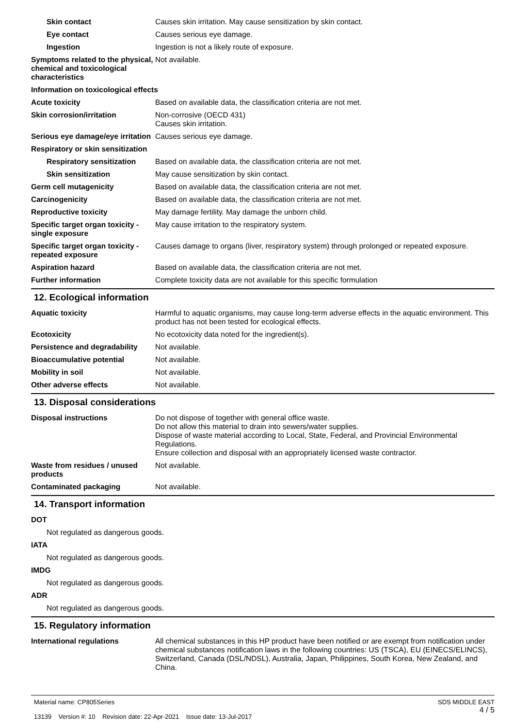Skin contact Causes skin irritation. May cause sensitization by skin contact.
Eye contact Causes serious eye damage.
Ingestion Ingestion is not a likely route of exposure.
Symptoms related to the physical, chemical and toxicological characteristics
Not available.
Information on toxicological effects
Acute toxicity Based on available data, the classification criteria are not met.
Skin corrosion/irritation Non-corrosive (OECD 431)
Causes skin irritation.
Serious eye damage/eye irritation
Causes serious eye damage.
Respiratory or skin sensitization
Respiratory sensitization
Based on available data, the classification criteria are not met.
Skin sensitization May cause sensitization by skin contact.
Germ cell mutagenicity Based on available data, the classification criteria are not met.
Carcinogenicity Based on available data, the classification criteria are not met.
Reproductive toxicity May damage fertility. May damage the unborn child.
Specific target organ toxicity - single exposure
May cause irritation to the respiratory system.
Specific target organ toxicity - repeated exposure
Causes damage to organs (liver, respiratory system) through prolonged or repeated exposure.
Aspiration hazard Based on available data, the classification criteria are not met.
Further information Complete toxicity data are not available for this specific formulation
12. Ecological information
Aquatic toxicity Harmful to aquatic organisms, may cause long-term adverse effects in the aquatic environment. This product has not been tested for ecological effects.
Ecotoxicity No ecotoxicity data noted for the ingredient(s).
Persistence and degradability
Not available.
Bioaccumulative potential Not available.
Mobility in soil Not available.
Other adverse effects Not available.
13. Disposal considerations
Disposal instructions Do not dispose of together with general office waste.
Do not allow this material to drain into sewers/water supplies.
Dispose of waste material according to Local, State, Federal, and Provincial Environmental Regulations.
Ensure collection and disposal with an appropriately licensed waste contractor.
Waste from residues / unused products
Not available.
Contaminated packaging Not available.
14. Transport information
DOT
Not regulated as dangerous goods.
IATA
Not regulated as dangerous goods.
IMDG
Not regulated as dangerous goods.
ADR
Not regulated as dangerous goods.
15. Regulatory information
International regulations All chemical substances in this HP product have been notified or are exempt from notification under chemical substances notification laws in the following countries: US (TSCA), EU (EINECS/ELINCS), Switzerland, Canada (DSL/NDSL), Australia, Japan, Philippines, South Korea, New Zealand, and China.
Material name: CP805Series
13139 Version #: 10 Revision date: 22-Apr-2021 Issue date: 13-Jul-2017
SDS MIDDLE EAST
4 / 5